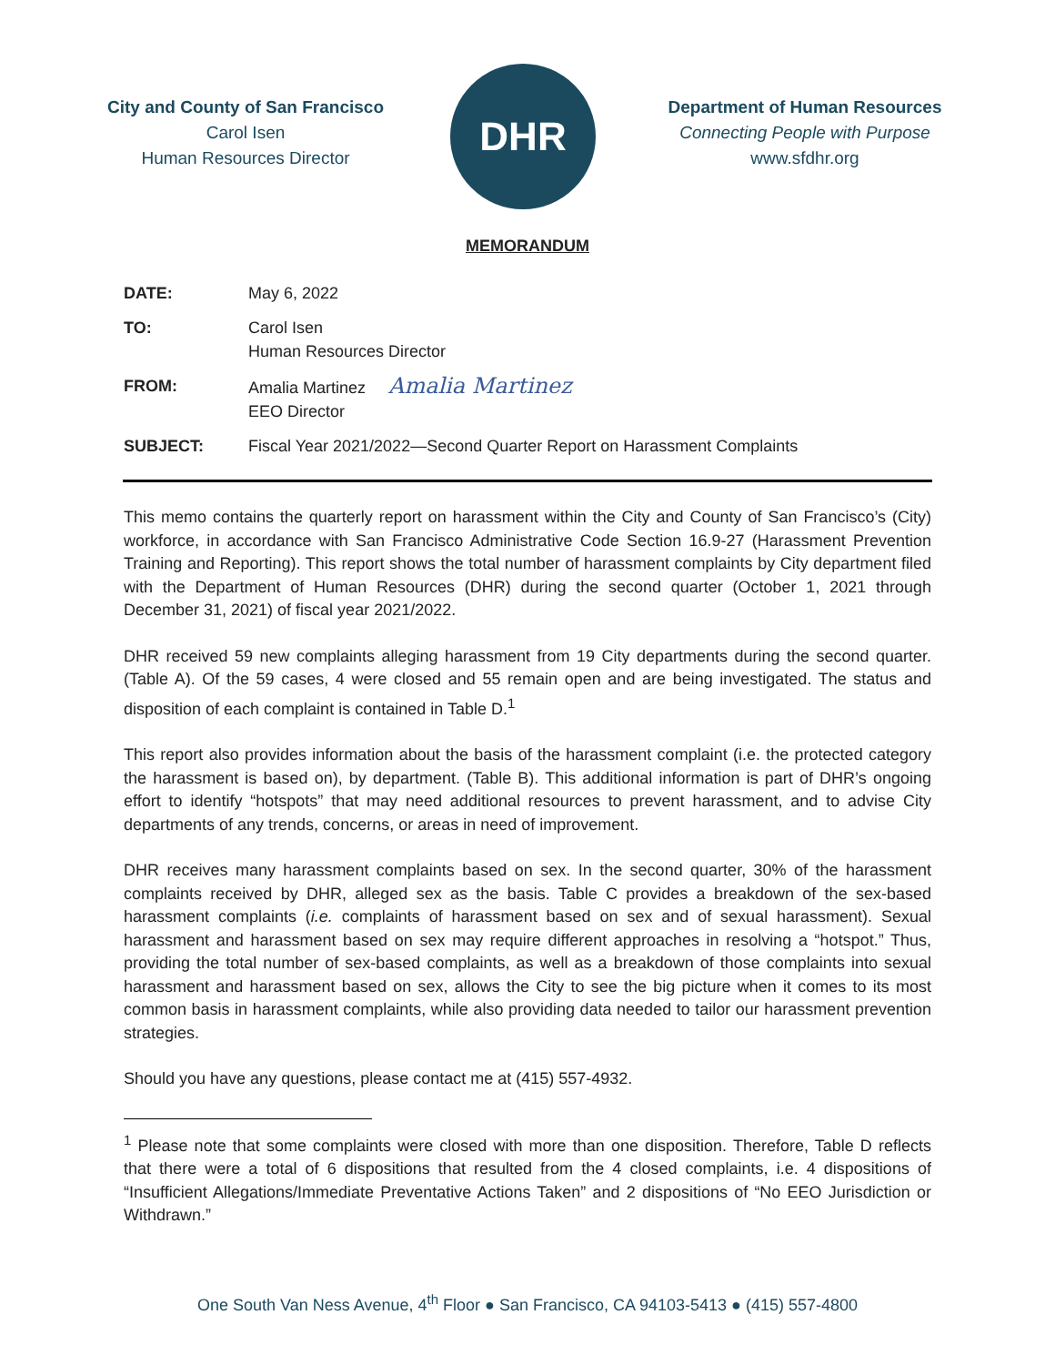City and County of San Francisco
Carol Isen
Human Resources Director
DHR
Department of Human Resources
Connecting People with Purpose
www.sfdhr.org
MEMORANDUM
| DATE: | May 6, 2022 |
| TO: | Carol Isen Human Resources Director |
| FROM: | Amalia Martinez Amalia Martinez EEO Director |
| SUBJECT: | Fiscal Year 2021/2022—Second Quarter Report on Harassment Complaints |
This memo contains the quarterly report on harassment within the City and County of San Francisco’s (City) workforce, in accordance with San Francisco Administrative Code Section 16.9-27 (Harassment Prevention Training and Reporting). This report shows the total number of harassment complaints by City department filed with the Department of Human Resources (DHR) during the second quarter (October 1, 2021 through December 31, 2021) of fiscal year 2021/2022.
DHR received 59 new complaints alleging harassment from 19 City departments during the second quarter. (Table A). Of the 59 cases, 4 were closed and 55 remain open and are being investigated. The status and disposition of each complaint is contained in Table D.<sup>1</sup>
This report also provides information about the basis of the harassment complaint (i.e. the protected category the harassment is based on), by department. (Table B). This additional information is part of DHR’s ongoing effort to identify “hotspots” that may need additional resources to prevent harassment, and to advise City departments of any trends, concerns, or areas in need of improvement.
DHR receives many harassment complaints based on sex. In the second quarter, 30% of the harassment complaints received by DHR, alleged sex as the basis. Table C provides a breakdown of the sex-based harassment complaints (i.e. complaints of harassment based on sex and of sexual harassment). Sexual harassment and harassment based on sex may require different approaches in resolving a “hotspot.” Thus, providing the total number of sex-based complaints, as well as a breakdown of those complaints into sexual harassment and harassment based on sex, allows the City to see the big picture when it comes to its most common basis in harassment complaints, while also providing data needed to tailor our harassment prevention strategies.
Should you have any questions, please contact me at (415) 557-4932.
<sup>1</sup> Please note that some complaints were closed with more than one disposition. Therefore, Table D reflects that there were a total of 6 dispositions that resulted from the 4 closed complaints, i.e. 4 dispositions of “Insufficient Allegations/Immediate Preventative Actions Taken” and 2 dispositions of “No EEO Jurisdiction or Withdrawn.”
One South Van Ness Avenue, 4<sup>th</sup> Floor ● San Francisco, CA 94103-5413 ● (415) 557-4800